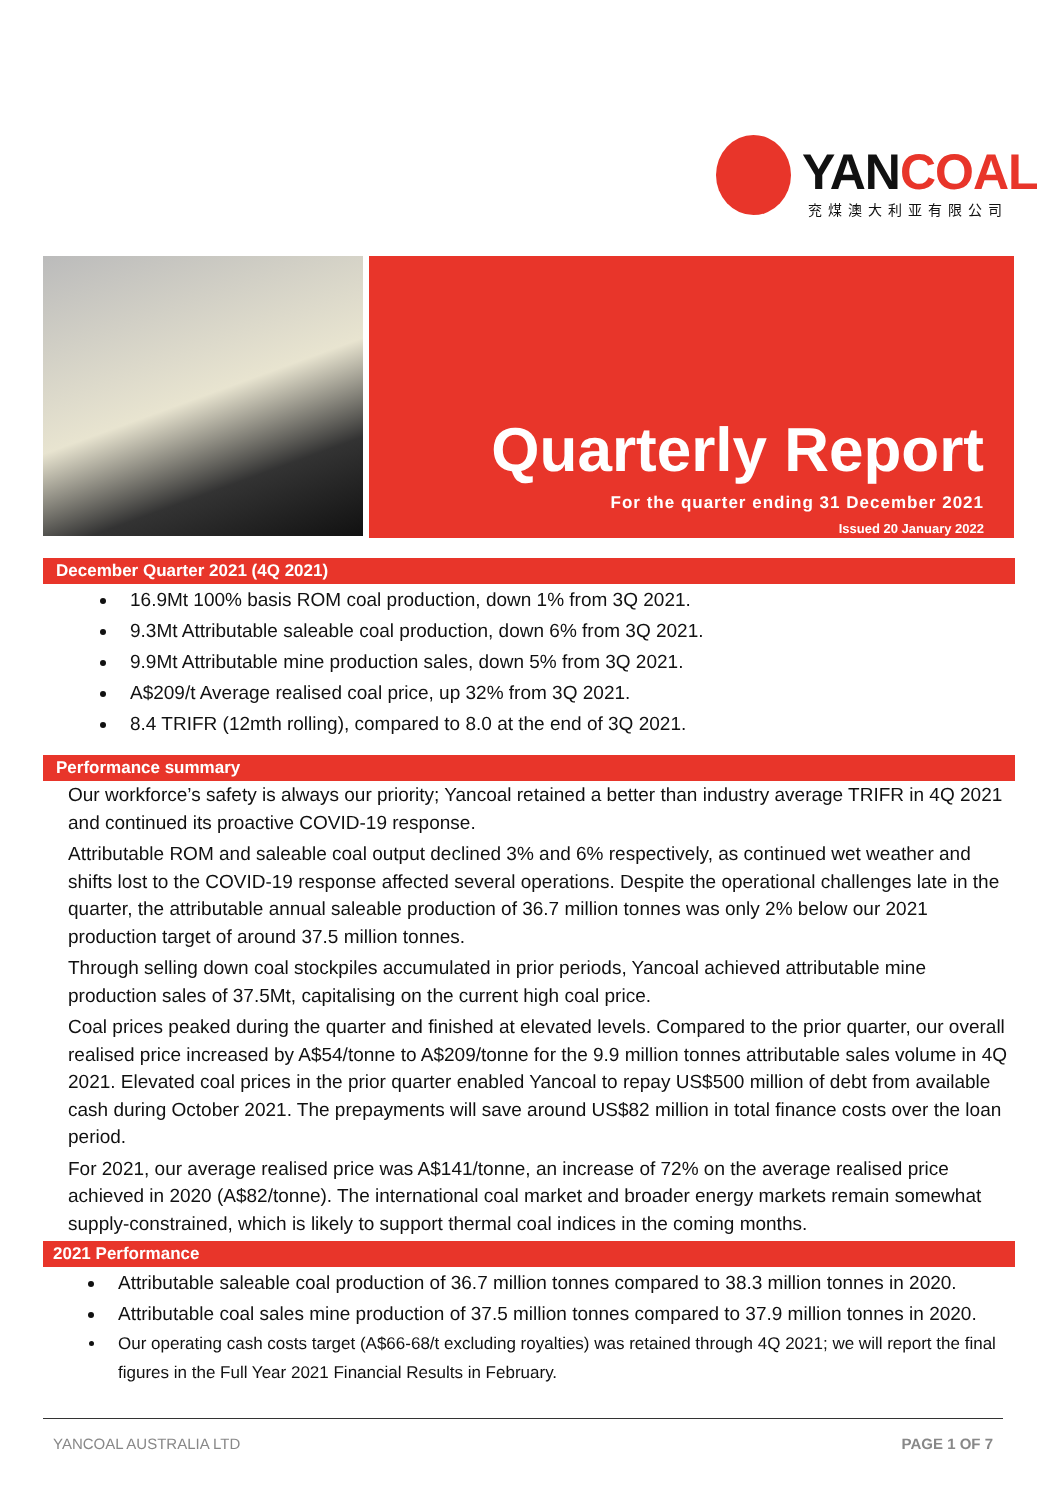YANCOAL
兖煤澳大利亚有限公司
Quarterly Report
For the quarter ending 31 December 2021
Issued 20 January 2022
December Quarter 2021 (4Q 2021)
16.9Mt 100% basis ROM coal production, down 1% from 3Q 2021.
9.3Mt Attributable saleable coal production, down 6% from 3Q 2021.
9.9Mt Attributable mine production sales, down 5% from 3Q 2021.
A$209/t Average realised coal price, up 32% from 3Q 2021.
8.4 TRIFR (12mth rolling), compared to 8.0 at the end of 3Q 2021.
Performance summary
Our workforce’s safety is always our priority; Yancoal retained a better than industry average TRIFR in 4Q 2021 and continued its proactive COVID-19 response.
Attributable ROM and saleable coal output declined 3% and 6% respectively, as continued wet weather and shifts lost to the COVID-19 response affected several operations. Despite the operational challenges late in the quarter, the attributable annual saleable production of 36.7 million tonnes was only 2% below our 2021 production target of around 37.5 million tonnes.
Through selling down coal stockpiles accumulated in prior periods, Yancoal achieved attributable mine production sales of 37.5Mt, capitalising on the current high coal price.
Coal prices peaked during the quarter and finished at elevated levels. Compared to the prior quarter, our overall realised price increased by A$54/tonne to A$209/tonne for the 9.9 million tonnes attributable sales volume in 4Q 2021. Elevated coal prices in the prior quarter enabled Yancoal to repay US$500 million of debt from available cash during October 2021. The prepayments will save around US$82 million in total finance costs over the loan period.
For 2021, our average realised price was A$141/tonne, an increase of 72% on the average realised price achieved in 2020 (A$82/tonne). The international coal market and broader energy markets remain somewhat supply-constrained, which is likely to support thermal coal indices in the coming months.
2021 Performance
Attributable saleable coal production of 36.7 million tonnes compared to 38.3 million tonnes in 2020.
Attributable coal sales mine production of 37.5 million tonnes compared to 37.9 million tonnes in 2020.
Our operating cash costs target (A$66-68/t excluding royalties) was retained through 4Q 2021; we will report the final figures in the Full Year 2021 Financial Results in February.
YANCOAL AUSTRALIA LTD PAGE 1 OF 7